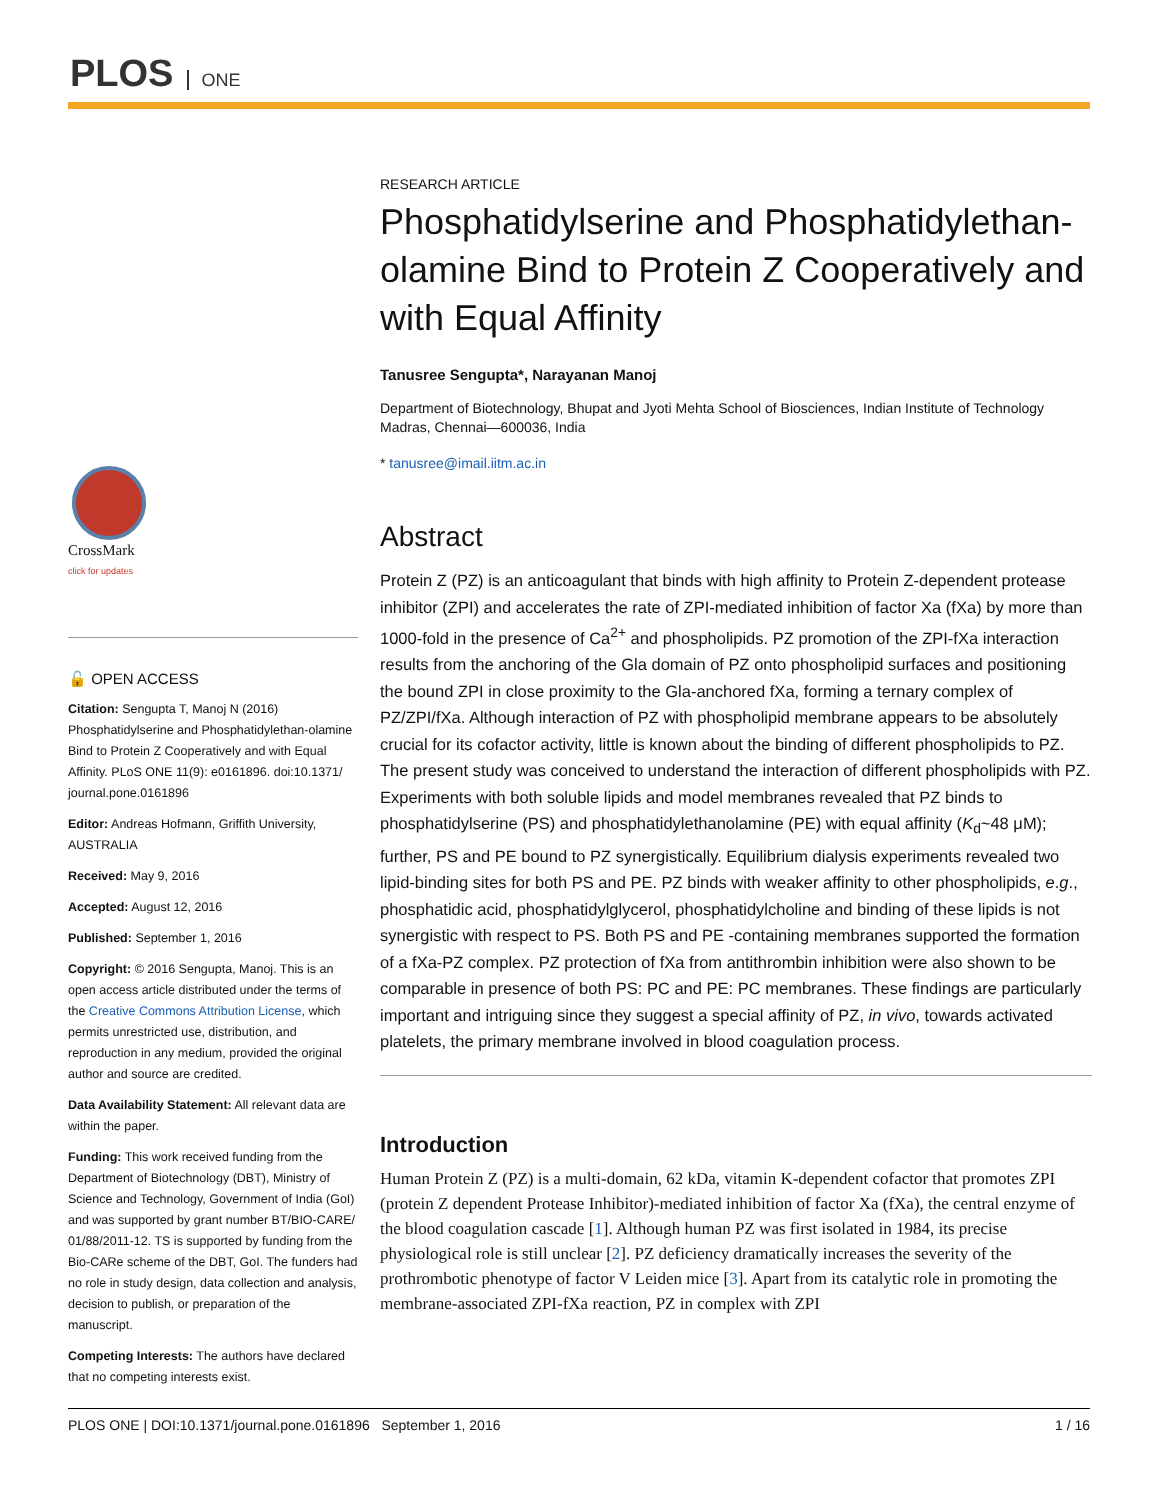PLOS ONE
CrossMark
click for updates
🔓 OPEN ACCESS
Citation: Sengupta T, Manoj N (2016) Phosphatidylserine and Phosphatidylethan-olamine Bind to Protein Z Cooperatively and with Equal Affinity. PLoS ONE 11(9): e0161896. doi:10.1371/ journal.pone.0161896
Editor: Andreas Hofmann, Griffith University, AUSTRALIA
Received: May 9, 2016
Accepted: August 12, 2016
Published: September 1, 2016
Copyright: © 2016 Sengupta, Manoj. This is an open access article distributed under the terms of the Creative Commons Attribution License, which permits unrestricted use, distribution, and reproduction in any medium, provided the original author and source are credited.
Data Availability Statement: All relevant data are within the paper.
Funding: This work received funding from the Department of Biotechnology (DBT), Ministry of Science and Technology, Government of India (GoI) and was supported by grant number BT/BIO-CARE/ 01/88/2011-12. TS is supported by funding from the Bio-CARe scheme of the DBT, GoI. The funders had no role in study design, data collection and analysis, decision to publish, or preparation of the manuscript.
Competing Interests: The authors have declared that no competing interests exist.
RESEARCH ARTICLE
Phosphatidylserine and Phosphatidylethan-olamine Bind to Protein Z Cooperatively and with Equal Affinity
Tanusree Sengupta*, Narayanan Manoj
Department of Biotechnology, Bhupat and Jyoti Mehta School of Biosciences, Indian Institute of Technology Madras, Chennai—600036, India
* tanusree@imail.iitm.ac.in
Abstract
Protein Z (PZ) is an anticoagulant that binds with high affinity to Protein Z-dependent protease inhibitor (ZPI) and accelerates the rate of ZPI-mediated inhibition of factor Xa (fXa) by more than 1000-fold in the presence of Ca<sup>2+</sup> and phospholipids. PZ promotion of the ZPI-fXa interaction results from the anchoring of the Gla domain of PZ onto phospholipid surfaces and positioning the bound ZPI in close proximity to the Gla-anchored fXa, forming a ternary complex of PZ/ZPI/fXa. Although interaction of PZ with phospholipid membrane appears to be absolutely crucial for its cofactor activity, little is known about the binding of different phospholipids to PZ. The present study was conceived to understand the interaction of different phospholipids with PZ. Experiments with both soluble lipids and model membranes revealed that PZ binds to phosphatidylserine (PS) and phosphatidylethanolamine (PE) with equal affinity (K<sub>d</sub>~48 μM); further, PS and PE bound to PZ synergistically. Equilibrium dialysis experiments revealed two lipid-binding sites for both PS and PE. PZ binds with weaker affinity to other phospholipids, e.g., phosphatidic acid, phosphatidylglycerol, phosphatidylcholine and binding of these lipids is not synergistic with respect to PS. Both PS and PE -containing membranes supported the formation of a fXa-PZ complex. PZ protection of fXa from antithrombin inhibition were also shown to be comparable in presence of both PS: PC and PE: PC membranes. These findings are particularly important and intriguing since they suggest a special affinity of PZ, in vivo, towards activated platelets, the primary membrane involved in blood coagulation process.
Introduction
Human Protein Z (PZ) is a multi-domain, 62 kDa, vitamin K-dependent cofactor that promotes ZPI (protein Z dependent Protease Inhibitor)-mediated inhibition of factor Xa (fXa), the central enzyme of the blood coagulation cascade [1]. Although human PZ was first isolated in 1984, its precise physiological role is still unclear [2]. PZ deficiency dramatically increases the severity of the prothrombotic phenotype of factor V Leiden mice [3]. Apart from its catalytic role in promoting the membrane-associated ZPI-fXa reaction, PZ in complex with ZPI
PLOS ONE | DOI:10.1371/journal.pone.0161896 September 1, 2016 1 / 16